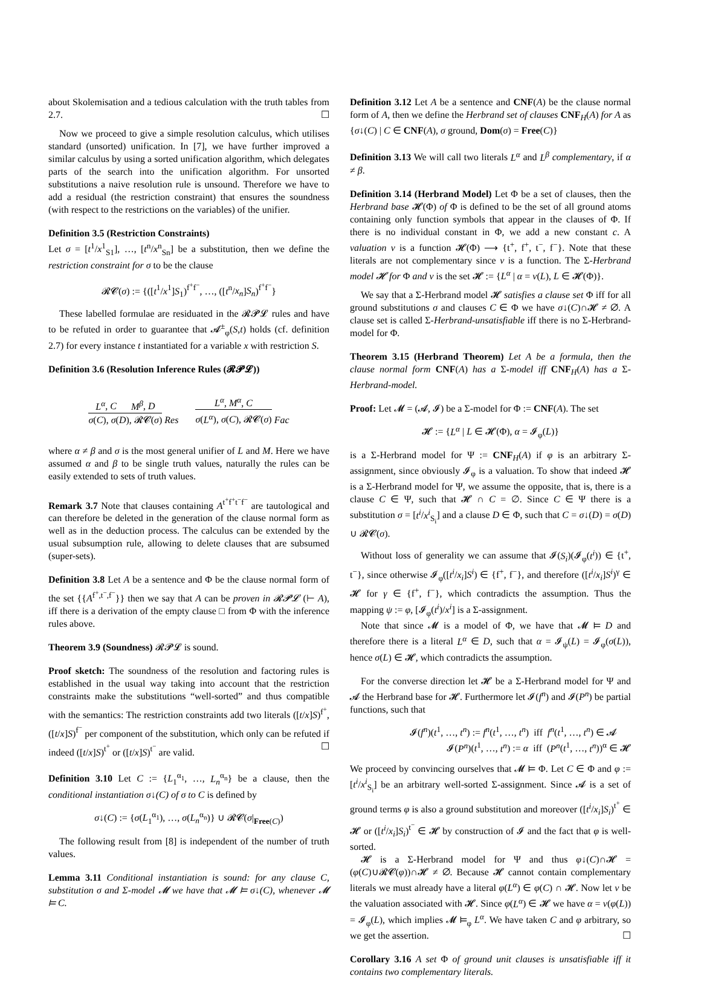about Skolemisation and a tedious calculation with the truth tables from 2.7. ☐
Now we proceed to give a simple resolution calculus, which utilises standard (unsorted) unification. In [7], we have further improved a similar calculus by using a sorted unification algorithm, which delegates parts of the search into the unification algorithm. For unsorted substitutions a naive resolution rule is unsound. Therefore we have to add a residual (the restriction constraint) that ensures the soundness (with respect to the restrictions on the variables) of the unifier.
Definition 3.5 (Restriction Constraints)
Let σ = [t<sup>1</sup>/x<sup>1</sup><sub>S1</sub>], …, [t<sup>n</sup>/x<sup>n</sup><sub>Sn</sub>] be a substitution, then we define the restriction constraint for σ to be the clause
𝓡𝓒(σ) := {([t<sup>1</sup>/x<sup>1</sup>]S<sub>1</sub>)<sup>f<sup>+</sup>f<sup>−</sup></sup>, …, ([t<sup>n</sup>/x<sub>n</sub>]S<sub>n</sub>)<sup>f<sup>+</sup>f<sup>−</sup></sup>}
These labelled formulae are residuated in the 𝓡𝓟𝓛 rules and have to be refuted in order to guarantee that 𝓐<sup>±</sup><sub>φ</sub>(S,t) holds (cf. definition 2.7) for every instance t instantiated for a variable x with restriction S.
Definition 3.6 (Resolution Inference Rules (𝓡𝓟𝓛))
L<sup>α</sup>, C M<sup>β</sup>, D σ(C), σ(D), 𝓡𝓒(σ) Res L<sup>α</sup>, M<sup>α</sup>, C σ(L<sup>α</sup>), σ(C), 𝓡𝓒(σ) Fac
where α ≠ β and σ is the most general unifier of L and M. Here we have assumed α and β to be single truth values, naturally the rules can be easily extended to sets of truth values.
Remark 3.7 Note that clauses containing A<sup>t<sup>+</sup>f<sup>+</sup>t<sup>−</sup>f<sup>−</sup></sup> are tautological and can therefore be deleted in the generation of the clause normal form as well as in the deduction process. The calculus can be extended by the usual subsumption rule, allowing to delete clauses that are subsumed (super-sets).
Definition 3.8 Let A be a sentence and Φ be the clause normal form of the set {{A<sup>f<sup>+</sup>,t<sup>−</sup>,f<sup>−</sup></sup>}} then we say that A can be proven in 𝓡𝓟𝓛 (⊢ A), iff there is a derivation of the empty clause □ from Φ with the inference rules above.
Theorem 3.9 (Soundness) 𝓡𝓟𝓛 is sound.
Proof sketch: The soundness of the resolution and factoring rules is established in the usual way taking into account that the restriction constraints make the substitutions “well-sorted” and thus compatible with the semantics: The restriction constraints add two literals ([t/x]S)<sup>f<sup>+</sup></sup>, ([t/x]S)<sup>f<sup>−</sup></sup> per component of the substitution, which only can be refuted if indeed ([t/x]S)<sup>t<sup>+</sup></sup> or ([t/x]S)<sup>t<sup>−</sup></sup> are valid. ☐
Definition 3.10 Let C := {L<sub>1</sub><sup>α<sub>1</sub></sup>, …, L<sub>n</sub><sup>α<sub>n</sub></sup>} be a clause, then the conditional instantiation σ↓(C) of σ to C is defined by
σ↓(C) := {σ(L<sub>1</sub><sup>α<sub>1</sub></sup>), …, σ(L<sub>n</sub><sup>α<sub>n</sub></sup>)} ∪ 𝓡𝓒(σ|<sub>Free(C)</sub>)
The following result from [8] is independent of the number of truth values.
Lemma 3.11 Conditional instantiation is sound: for any clause C, substitution σ and Σ-model 𝓜 we have that 𝓜 ⊨ σ↓(C), whenever 𝓜 ⊨ C.
Definition 3.12 Let A be a sentence and CNF(A) be the clause normal form of A, then we define the Herbrand set of clauses CNF<sub>H</sub>(A) for A as {σ↓(C) | C ∈ CNF(A), σ ground, Dom(σ) = Free(C)}
Definition 3.13 We will call two literals L<sup>α</sup> and L<sup>β</sup> complementary, if α ≠ β.
Definition 3.14 (Herbrand Model) Let Φ be a set of clauses, then the Herbrand base 𝓗(Φ) of Φ is defined to be the set of all ground atoms containing only function symbols that appear in the clauses of Φ. If there is no individual constant in Φ, we add a new constant c. A valuation ν is a function 𝓗(Φ) ⟶ {t<sup>+</sup>, f<sup>+</sup>, t<sup>−</sup>, f<sup>−</sup>}. Note that these literals are not complementary since ν is a function. The Σ-Herbrand model 𝓗 for Φ and ν is the set 𝓗 := {L<sup>α</sup> | α = ν(L), L ∈ 𝓗(Φ)}.
We say that a Σ-Herbrand model 𝓗 satisfies a clause set Φ iff for all ground substitutions σ and clauses C ∈ Φ we have σ↓(C)∩𝓗 ≠ ∅. A clause set is called Σ-Herbrand-unsatisfiable iff there is no Σ-Herbrand-model for Φ.
Theorem 3.15 (Herbrand Theorem) Let A be a formula, then the clause normal form CNF(A) has a Σ-model iff CNF<sub>H</sub>(A) has a Σ-Herbrand-model.
Proof: Let 𝓜 = (𝓐, 𝓘) be a Σ-model for Φ := CNF(A). The set
𝓗 := {L<sup>α</sup> | L ∈ 𝓗(Φ), α = 𝓘<sub>φ</sub>(L)}
is a Σ-Herbrand model for Ψ := CNF<sub>H</sub>(A) if φ is an arbitrary Σ-assignment, since obviously 𝓘<sub>φ</sub> is a valuation. To show that indeed 𝓗 is a Σ-Herbrand model for Ψ, we assume the opposite, that is, there is a clause C ∈ Ψ, such that 𝓗 ∩ C = ∅. Since C ∈ Ψ there is a substitution σ = [t<sup>i</sup>/x<sup>i</sup><sub>S<sub>i</sub></sub>] and a clause D ∈ Φ, such that C = σ↓(D) = σ(D) ∪ 𝓡𝓒(σ).
Without loss of generality we can assume that 𝓘(S<sub>i</sub>)(𝓘<sub>φ</sub>(t<sup>i</sup>)) ∈ {t<sup>+</sup>, t<sup>−</sup>}, since otherwise 𝓘<sub>φ</sub>([t<sup>i</sup>/x<sub>i</sub>]S<sup>i</sup>) ∈ {f<sup>+</sup>, f<sup>−</sup>}, and therefore ([t<sup>i</sup>/x<sub>i</sub>]S<sup>i</sup>)<sup>γ</sup> ∈ 𝓗 for γ ∈ {f<sup>+</sup>, f<sup>−</sup>}, which contradicts the assumption. Thus the mapping ψ := φ, [𝓘<sub>φ</sub>(t<sup>i</sup>)/x<sup>i</sup>] is a Σ-assignment.
Note that since 𝓜 is a model of Φ, we have that 𝓜 ⊨ D and therefore there is a literal L<sup>α</sup> ∈ D, such that α = 𝓘<sub>ψ</sub>(L) = 𝓘<sub>φ</sub>(σ(L)), hence σ(L) ∈ 𝓗, which contradicts the assumption.
For the converse direction let 𝓗 be a Σ-Herbrand model for Ψ and 𝓐 the Herbrand base for 𝓗. Furthermore let 𝓘(f<sup>n</sup>) and 𝓘(P<sup>n</sup>) be partial functions, such that
𝓘(f<sup>n</sup>)(t<sup>1</sup>, …, t<sup>n</sup>) := f<sup>n</sup>(t<sup>1</sup>, …, t<sup>n</sup>) iff f<sup>n</sup>(t<sup>1</sup>, …, t<sup>n</sup>) ∈ 𝓐
𝓘(P<sup>n</sup>)(t<sup>1</sup>, …, t<sup>n</sup>) := α iff (P<sup>n</sup>(t<sup>1</sup>, …, t<sup>n</sup>))<sup>α</sup> ∈ 𝓗
We proceed by convincing ourselves that 𝓜 ⊨ Φ. Let C ∈ Φ and φ := [t<sup>i</sup>/x<sup>i</sup><sub>S<sub>i</sub></sub>] be an arbitrary well-sorted Σ-assignment. Since 𝓐 is a set of ground terms φ is also a ground substitution and moreover ([t<sup>i</sup>/x<sub>i</sub>]S<sub>i</sub>)<sup>t<sup>+</sup></sup> ∈ 𝓗 or ([t<sup>i</sup>/x<sub>i</sub>]S<sub>i</sub>)<sup>t<sup>−</sup></sup> ∈ 𝓗 by construction of 𝓘 and the fact that φ is well-sorted.
𝓗 is a Σ-Herbrand model for Ψ and thus φ↓(C)∩𝓗 = (φ(C)∪𝓡𝓒(φ))∩𝓗 ≠ ∅. Because 𝓗 cannot contain complementary literals we must already have a literal φ(L<sup>α</sup>) ∈ φ(C) ∩ 𝓗. Now let ν be the valuation associated with 𝓗. Since φ(L<sup>α</sup>) ∈ 𝓗 we have α = ν(φ(L)) = 𝓘<sub>φ</sub>(L), which implies 𝓜 ⊨<sub>φ</sub> L<sup>α</sup>. We have taken C and φ arbitrary, so we get the assertion. ☐
Corollary 3.16 A set Φ of ground unit clauses is unsatisfiable iff it contains two complementary literals.